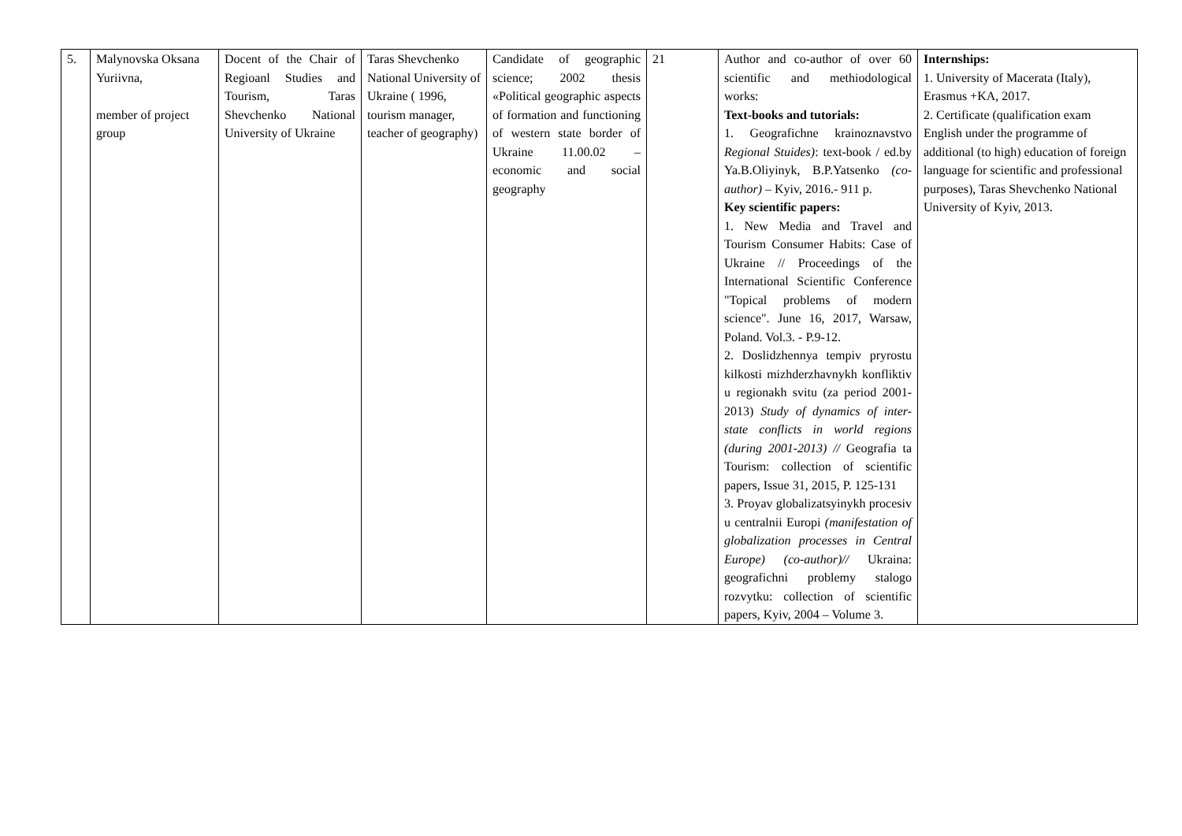| 5. | Malynovska Oksana Yuriivna, member of project group | Docent of the Chair of Regioanl Studies and Tourism, Taras Shevchenko National University of Ukraine | Taras Shevchenko National University of Ukraine ( 1996, tourism manager, teacher of geography) | Candidate of geographic science; 2002 thesis «Political geographic aspects of formation and functioning of western state border of Ukraine 11.00.02 – economic and social geography | 21 | Author and co-author of over 60 scientific and methiodological works: Text-books and tutorials: 1. Geografichne krainoznavstvo Regional Stuides) : text-book / ed.by Ya.B.Oliyinyk, B.P.Yatsenko (co-author) – Kyiv, 2016.- 911 p. Key scientific papers: 1. New Media and Travel and Tourism Consumer Habits: Case of Ukraine // Proceedings of the International Scientific Conference "Topical problems of modern science". June 16, 2017, Warsaw, Poland. Vol.3. - P.9-12. 2. Doslidzhennya tempiv pryrostu kilkosti mizhderzhavnykh konfliktiv u regionakh svitu (za period 2001-2013) Study of dynamics of inter-state conflicts in world regions (during 2001-2013) // Geografia ta Tourism: collection of scientific papers, Issue 31, 2015, P. 125-131 3. Proyav globalizatsyinykh procesiv u centralnii Europi (manifestation of globalization processes in Central Europe) (co-author)// Ukraina: geografichni problemy stalogo rozvytku: collection of scientific papers, Kyiv, 2004 – Volume 3. | Internships: 1. University of Macerata (Italy), Erasmus +KA, 2017. 2. Certificate (qualification exam English under the programme of additional (to high) education of foreign language for scientific and professional purposes), Taras Shevchenko National University of Kyiv, 2013. |